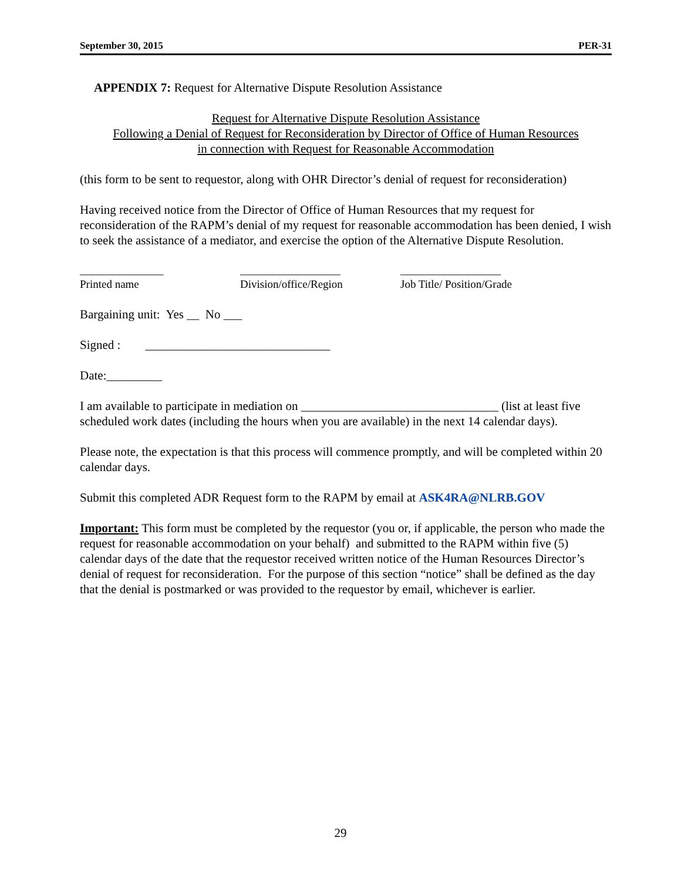September 30, 2015 PER-31
APPENDIX 7: Request for Alternative Dispute Resolution Assistance
Request for Alternative Dispute Resolution Assistance
Following a Denial of Request for Reconsideration by Director of Office of Human Resources
in connection with Request for Reasonable Accommodation
(this form to be sent to requestor, along with OHR Director’s denial of request for reconsideration)
Having received notice from the Director of Office of Human Resources that my request for reconsideration of the RAPM’s denial of my request for reasonable accommodation has been denied, I wish to seek the assistance of a mediator, and exercise the option of the Alternative Dispute Resolution.
_______________
Printed name
__________________
Division/office/Region
__________________
Job Title/ Position/Grade
Bargaining unit: Yes __ No ___
Signed : ______________________________
Date:_________
I am available to participate in mediation on ________________________________ (list at least five scheduled work dates (including the hours when you are available) in the next 14 calendar days).
Please note, the expectation is that this process will commence promptly, and will be completed within 20 calendar days.
Submit this completed ADR Request form to the RAPM by email at ASK4RA@NLRB.GOV
Important: This form must be completed by the requestor (you or, if applicable, the person who made the request for reasonable accommodation on your behalf) and submitted to the RAPM within five (5) calendar days of the date that the requestor received written notice of the Human Resources Director’s denial of request for reconsideration. For the purpose of this section “notice” shall be defined as the day that the denial is postmarked or was provided to the requestor by email, whichever is earlier.
29